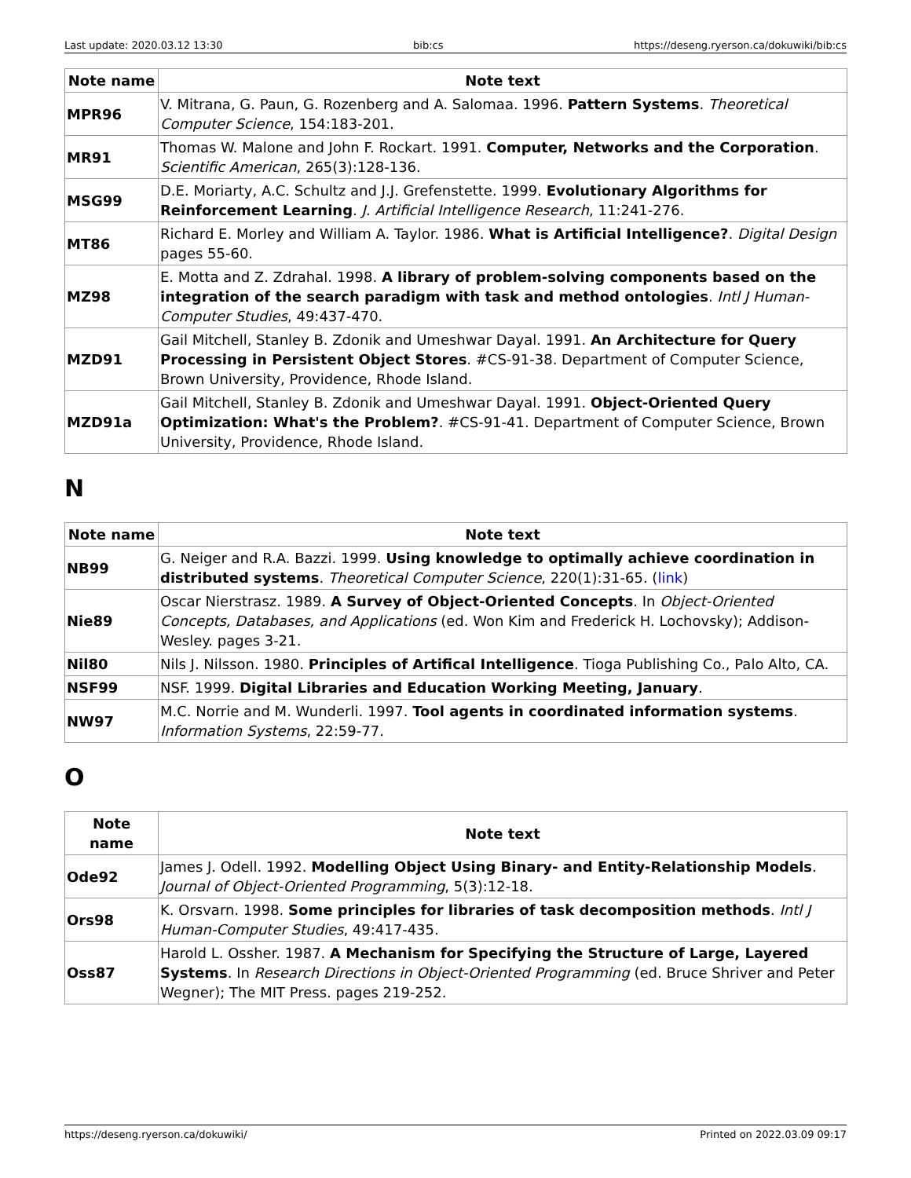Last update: 2020.03.12 13:30 bib:cs https://deseng.ryerson.ca/dokuwiki/bib:cs
| Note name | Note text |
| --- | --- |
| MPR96 | V. Mitrana, G. Paun, G. Rozenberg and A. Salomaa. 1996. Pattern Systems . Theoretical Computer Science , 154:183-201. |
| MR91 | Thomas W. Malone and John F. Rockart. 1991. Computer, Networks and the Corporation . Scientific American , 265(3):128-136. |
| MSG99 | D.E. Moriarty, A.C. Schultz and J.J. Grefenstette. 1999. Evolutionary Algorithms for Reinforcement Learning . J. Artificial Intelligence Research , 11:241-276. |
| MT86 | Richard E. Morley and William A. Taylor. 1986. What is Artificial Intelligence? . Digital Design pages 55-60. |
| MZ98 | E. Motta and Z. Zdrahal. 1998. A library of problem-solving components based on the integration of the search paradigm with task and method ontologies . Intl J Human-Computer Studies , 49:437-470. |
| MZD91 | Gail Mitchell, Stanley B. Zdonik and Umeshwar Dayal. 1991. An Architecture for Query Processing in Persistent Object Stores . #CS-91-38. Department of Computer Science, Brown University, Providence, Rhode Island. |
| MZD91a | Gail Mitchell, Stanley B. Zdonik and Umeshwar Dayal. 1991. Object-Oriented Query Optimization: What's the Problem? . #CS-91-41. Department of Computer Science, Brown University, Providence, Rhode Island. |
N
| Note name | Note text |
| --- | --- |
| NB99 | G. Neiger and R.A. Bazzi. 1999. Using knowledge to optimally achieve coordination in distributed systems . Theoretical Computer Science , 220(1):31-65. ( link ) |
| Nie89 | Oscar Nierstrasz. 1989. A Survey of Object-Oriented Concepts . In Object-Oriented Concepts, Databases, and Applications (ed. Won Kim and Frederick H. Lochovsky); Addison-Wesley. pages 3-21. |
| Nil80 | Nils J. Nilsson. 1980. Principles of Artifical Intelligence . Tioga Publishing Co., Palo Alto, CA. |
| NSF99 | NSF. 1999. Digital Libraries and Education Working Meeting, January . |
| NW97 | M.C. Norrie and M. Wunderli. 1997. Tool agents in coordinated information systems . Information Systems , 22:59-77. |
O
| Note name | Note text |
| --- | --- |
| Ode92 | James J. Odell. 1992. Modelling Object Using Binary- and Entity-Relationship Models . Journal of Object-Oriented Programming , 5(3):12-18. |
| Ors98 | K. Orsvarn. 1998. Some principles for libraries of task decomposition methods . Intl J Human-Computer Studies , 49:417-435. |
| Oss87 | Harold L. Ossher. 1987. A Mechanism for Specifying the Structure of Large, Layered Systems . In Research Directions in Object-Oriented Programming (ed. Bruce Shriver and Peter Wegner); The MIT Press. pages 219-252. |
https://deseng.ryerson.ca/dokuwiki/ Printed on 2022.03.09 09:17